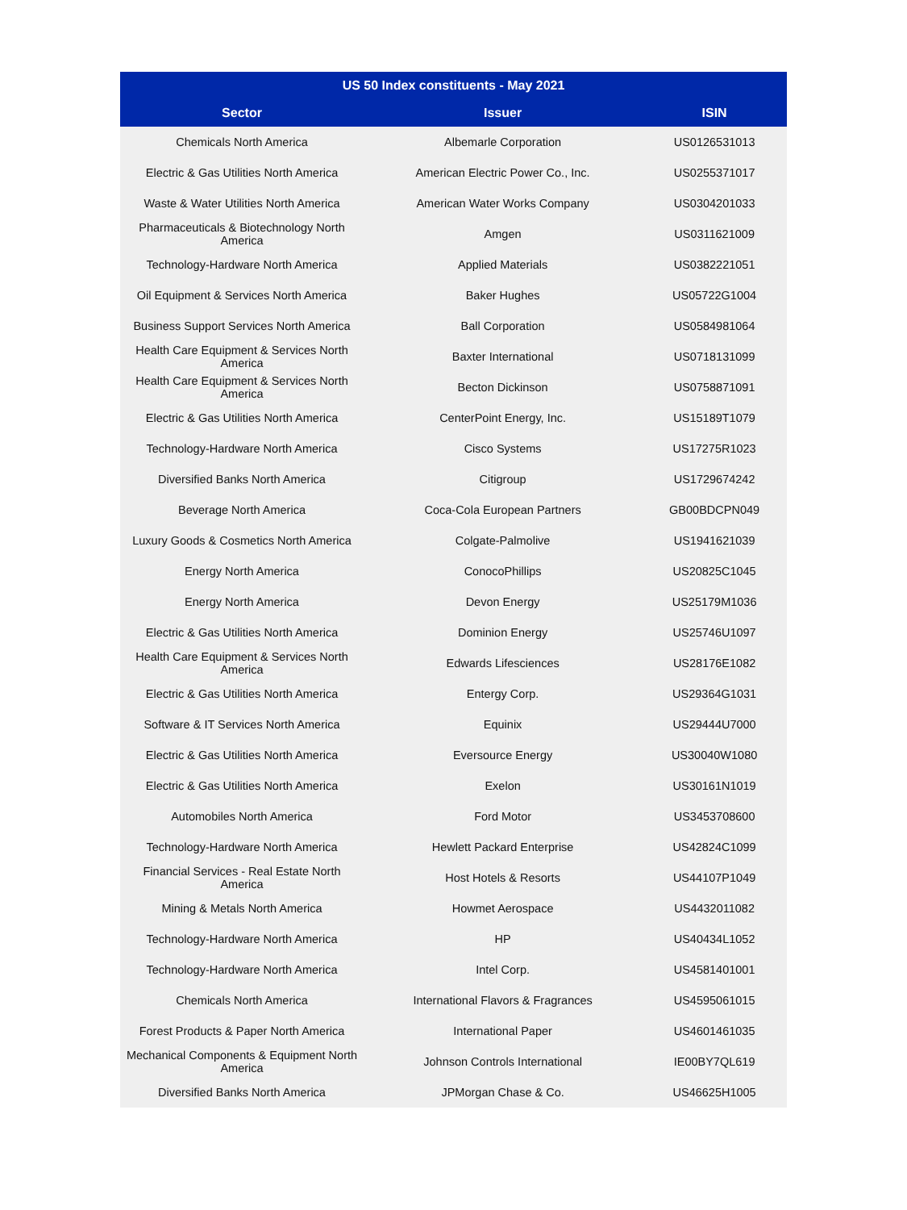| US 50 Index constituents - May 2021 | | |
| --- | --- | --- |
| Sector | Issuer | ISIN |
| Chemicals North America | Albemarle Corporation | US0126531013 |
| Electric & Gas Utilities North America | American Electric Power Co., Inc. | US0255371017 |
| Waste & Water Utilities North America | American Water Works Company | US0304201033 |
| Pharmaceuticals & Biotechnology North America | Amgen | US0311621009 |
| Technology-Hardware North America | Applied Materials | US0382221051 |
| Oil Equipment & Services North America | Baker Hughes | US05722G1004 |
| Business Support Services North America | Ball Corporation | US0584981064 |
| Health Care Equipment & Services North America | Baxter International | US0718131099 |
| Health Care Equipment & Services North America | Becton Dickinson | US0758871091 |
| Electric & Gas Utilities North America | CenterPoint Energy, Inc. | US15189T1079 |
| Technology-Hardware North America | Cisco Systems | US17275R1023 |
| Diversified Banks North America | Citigroup | US1729674242 |
| Beverage North America | Coca-Cola European Partners | GB00BDCPN049 |
| Luxury Goods & Cosmetics North America | Colgate-Palmolive | US1941621039 |
| Energy North America | ConocoPhillips | US20825C1045 |
| Energy North America | Devon Energy | US25179M1036 |
| Electric & Gas Utilities North America | Dominion Energy | US25746U1097 |
| Health Care Equipment & Services North America | Edwards Lifesciences | US28176E1082 |
| Electric & Gas Utilities North America | Entergy Corp. | US29364G1031 |
| Software & IT Services North America | Equinix | US29444U7000 |
| Electric & Gas Utilities North America | Eversource Energy | US30040W1080 |
| Electric & Gas Utilities North America | Exelon | US30161N1019 |
| Automobiles North America | Ford Motor | US3453708600 |
| Technology-Hardware North America | Hewlett Packard Enterprise | US42824C1099 |
| Financial Services - Real Estate North America | Host Hotels & Resorts | US44107P1049 |
| Mining & Metals North America | Howmet Aerospace | US4432011082 |
| Technology-Hardware North America | HP | US40434L1052 |
| Technology-Hardware North America | Intel Corp. | US4581401001 |
| Chemicals North America | International Flavors & Fragrances | US4595061015 |
| Forest Products & Paper North America | International Paper | US4601461035 |
| Mechanical Components & Equipment North America | Johnson Controls International | IE00BY7QL619 |
| Diversified Banks North America | JPMorgan Chase & Co. | US46625H1005 |